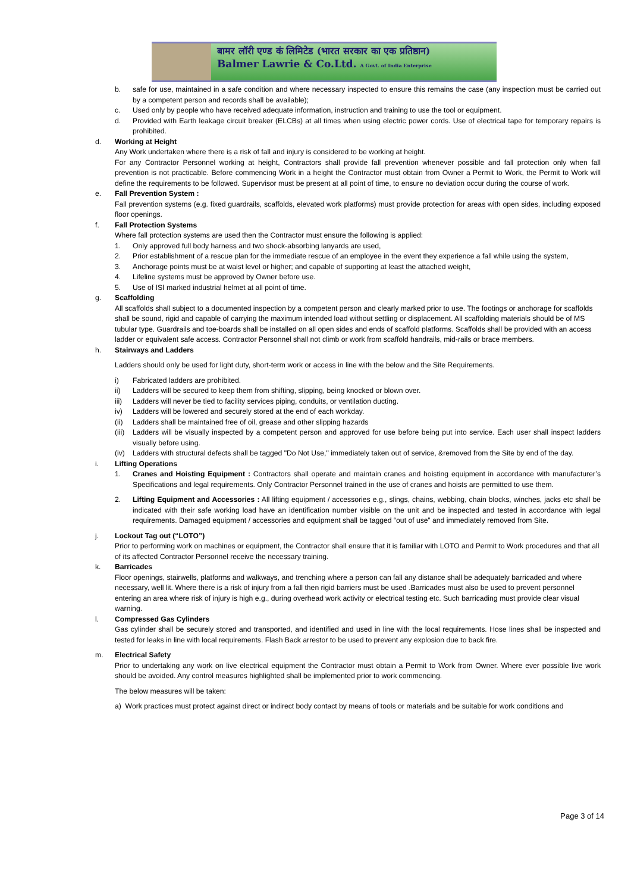बामर लॉरी एण्ड कं लिमिटेड (भारत सरकार का एक प्रतिष्ठान)
Balmer Lawrie & Co.Ltd. A Govt. of India Enterprise
b. safe for use, maintained in a safe condition and where necessary inspected to ensure this remains the case (any inspection must be carried out by a competent person and records shall be available);
c. Used only by people who have received adequate information, instruction and training to use the tool or equipment.
d. Provided with Earth leakage circuit breaker (ELCBs) at all times when using electric power cords. Use of electrical tape for temporary repairs is prohibited.
d. Working at Height
Any Work undertaken where there is a risk of fall and injury is considered to be working at height.
For any Contractor Personnel working at height, Contractors shall provide fall prevention whenever possible and fall protection only when fall prevention is not practicable. Before commencing Work in a height the Contractor must obtain from Owner a Permit to Work, the Permit to Work will define the requirements to be followed. Supervisor must be present at all point of time, to ensure no deviation occur during the course of work.
e. Fall Prevention System :
Fall prevention systems (e.g. fixed guardrails, scaffolds, elevated work platforms) must provide protection for areas with open sides, including exposed floor openings.
f. Fall Protection Systems
Where fall protection systems are used then the Contractor must ensure the following is applied:
1. Only approved full body harness and two shock-absorbing lanyards are used,
2. Prior establishment of a rescue plan for the immediate rescue of an employee in the event they experience a fall while using the system,
3. Anchorage points must be at waist level or higher; and capable of supporting at least the attached weight,
4. Lifeline systems must be approved by Owner before use.
5. Use of ISI marked industrial helmet at all point of time.
g. Scaffolding
All scaffolds shall subject to a documented inspection by a competent person and clearly marked prior to use. The footings or anchorage for scaffolds shall be sound, rigid and capable of carrying the maximum intended load without settling or displacement. All scaffolding materials should be of MS tubular type. Guardrails and toe-boards shall be installed on all open sides and ends of scaffold platforms. Scaffolds shall be provided with an access ladder or equivalent safe access. Contractor Personnel shall not climb or work from scaffold handrails, mid-rails or brace members.
h. Stairways and Ladders
Ladders should only be used for light duty, short-term work or access in line with the below and the Site Requirements.
i) Fabricated ladders are prohibited.
ii) Ladders will be secured to keep them from shifting, slipping, being knocked or blown over.
iii) Ladders will never be tied to facility services piping, conduits, or ventilation ducting.
iv) Ladders will be lowered and securely stored at the end of each workday.
(ii) Ladders shall be maintained free of oil, grease and other slipping hazards
(iii) Ladders will be visually inspected by a competent person and approved for use before being put into service. Each user shall inspect ladders visually before using.
(iv) Ladders with structural defects shall be tagged "Do Not Use," immediately taken out of service, &removed from the Site by end of the day.
i. Lifting Operations
1. Cranes and Hoisting Equipment : Contractors shall operate and maintain cranes and hoisting equipment in accordance with manufacturer’s Specifications and legal requirements. Only Contractor Personnel trained in the use of cranes and hoists are permitted to use them.
2. Lifting Equipment and Accessories : All lifting equipment / accessories e.g., slings, chains, webbing, chain blocks, winches, jacks etc shall be indicated with their safe working load have an identification number visible on the unit and be inspected and tested in accordance with legal requirements. Damaged equipment / accessories and equipment shall be tagged “out of use” and immediately removed from Site.
j. Lockout Tag out (“LOTO”)
Prior to performing work on machines or equipment, the Contractor shall ensure that it is familiar with LOTO and Permit to Work procedures and that all of its affected Contractor Personnel receive the necessary training.
k. Barricades
Floor openings, stairwells, platforms and walkways, and trenching where a person can fall any distance shall be adequately barricaded and where necessary, well lit. Where there is a risk of injury from a fall then rigid barriers must be used .Barricades must also be used to prevent personnel entering an area where risk of injury is high e.g., during overhead work activity or electrical testing etc. Such barricading must provide clear visual warning.
l. Compressed Gas Cylinders
Gas cylinder shall be securely stored and transported, and identified and used in line with the local requirements. Hose lines shall be inspected and tested for leaks in line with local requirements. Flash Back arrestor to be used to prevent any explosion due to back fire.
m. Electrical Safety
Prior to undertaking any work on live electrical equipment the Contractor must obtain a Permit to Work from Owner. Where ever possible live work should be avoided. Any control measures highlighted shall be implemented prior to work commencing.
The below measures will be taken:
a) Work practices must protect against direct or indirect body contact by means of tools or materials and be suitable for work conditions and
Page 3 of 14